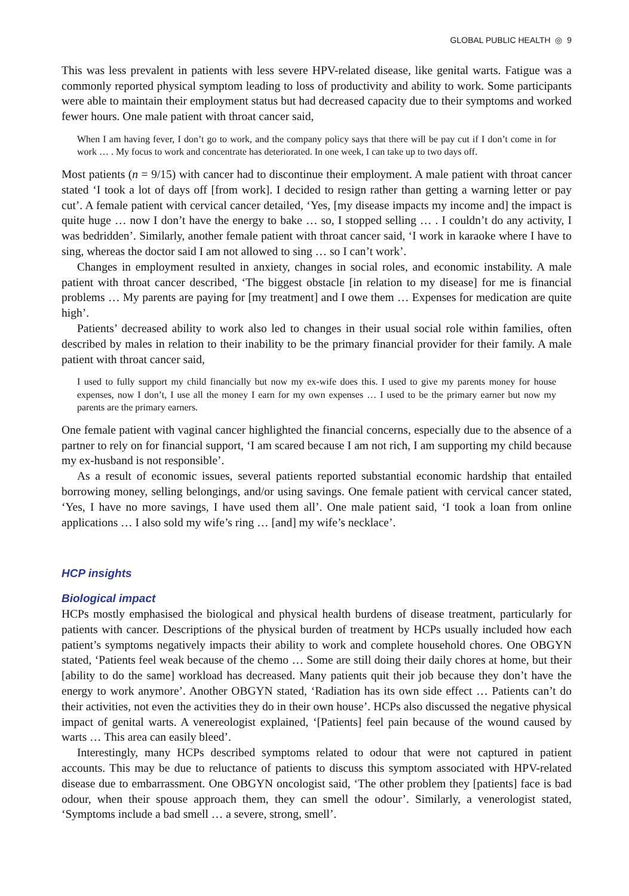GLOBAL PUBLIC HEALTH ◎ 9
This was less prevalent in patients with less severe HPV-related disease, like genital warts. Fatigue was a commonly reported physical symptom leading to loss of productivity and ability to work. Some participants were able to maintain their employment status but had decreased capacity due to their symptoms and worked fewer hours. One male patient with throat cancer said,
When I am having fever, I don’t go to work, and the company policy says that there will be pay cut if I don’t come in for work … . My focus to work and concentrate has deteriorated. In one week, I can take up to two days off.
Most patients (n = 9/15) with cancer had to discontinue their employment. A male patient with throat cancer stated ‘I took a lot of days off [from work]. I decided to resign rather than getting a warning letter or pay cut’. A female patient with cervical cancer detailed, ‘Yes, [my disease impacts my income and] the impact is quite huge … now I don’t have the energy to bake … so, I stopped selling … . I couldn’t do any activity, I was bedridden’. Similarly, another female patient with throat cancer said, ‘I work in karaoke where I have to sing, whereas the doctor said I am not allowed to sing … so I can’t work’.
Changes in employment resulted in anxiety, changes in social roles, and economic instability. A male patient with throat cancer described, ‘The biggest obstacle [in relation to my disease] for me is financial problems … My parents are paying for [my treatment] and I owe them … Expenses for medication are quite high’.
Patients’ decreased ability to work also led to changes in their usual social role within families, often described by males in relation to their inability to be the primary financial provider for their family. A male patient with throat cancer said,
I used to fully support my child financially but now my ex-wife does this. I used to give my parents money for house expenses, now I don’t, I use all the money I earn for my own expenses … I used to be the primary earner but now my parents are the primary earners.
One female patient with vaginal cancer highlighted the financial concerns, especially due to the absence of a partner to rely on for financial support, ‘I am scared because I am not rich, I am supporting my child because my ex-husband is not responsible’.
As a result of economic issues, several patients reported substantial economic hardship that entailed borrowing money, selling belongings, and/or using savings. One female patient with cervical cancer stated, ‘Yes, I have no more savings, I have used them all’. One male patient said, ‘I took a loan from online applications … I also sold my wife’s ring … [and] my wife’s necklace’.
HCP insights
Biological impact
HCPs mostly emphasised the biological and physical health burdens of disease treatment, particularly for patients with cancer. Descriptions of the physical burden of treatment by HCPs usually included how each patient’s symptoms negatively impacts their ability to work and complete household chores. One OBGYN stated, ‘Patients feel weak because of the chemo … Some are still doing their daily chores at home, but their [ability to do the same] workload has decreased. Many patients quit their job because they don’t have the energy to work anymore’. Another OBGYN stated, ‘Radiation has its own side effect … Patients can’t do their activities, not even the activities they do in their own house’. HCPs also discussed the negative physical impact of genital warts. A venereologist explained, ‘[Patients] feel pain because of the wound caused by warts … This area can easily bleed’.
Interestingly, many HCPs described symptoms related to odour that were not captured in patient accounts. This may be due to reluctance of patients to discuss this symptom associated with HPV-related disease due to embarrassment. One OBGYN oncologist said, ‘The other problem they [patients] face is bad odour, when their spouse approach them, they can smell the odour’. Similarly, a venerologist stated, ‘Symptoms include a bad smell … a severe, strong, smell’.